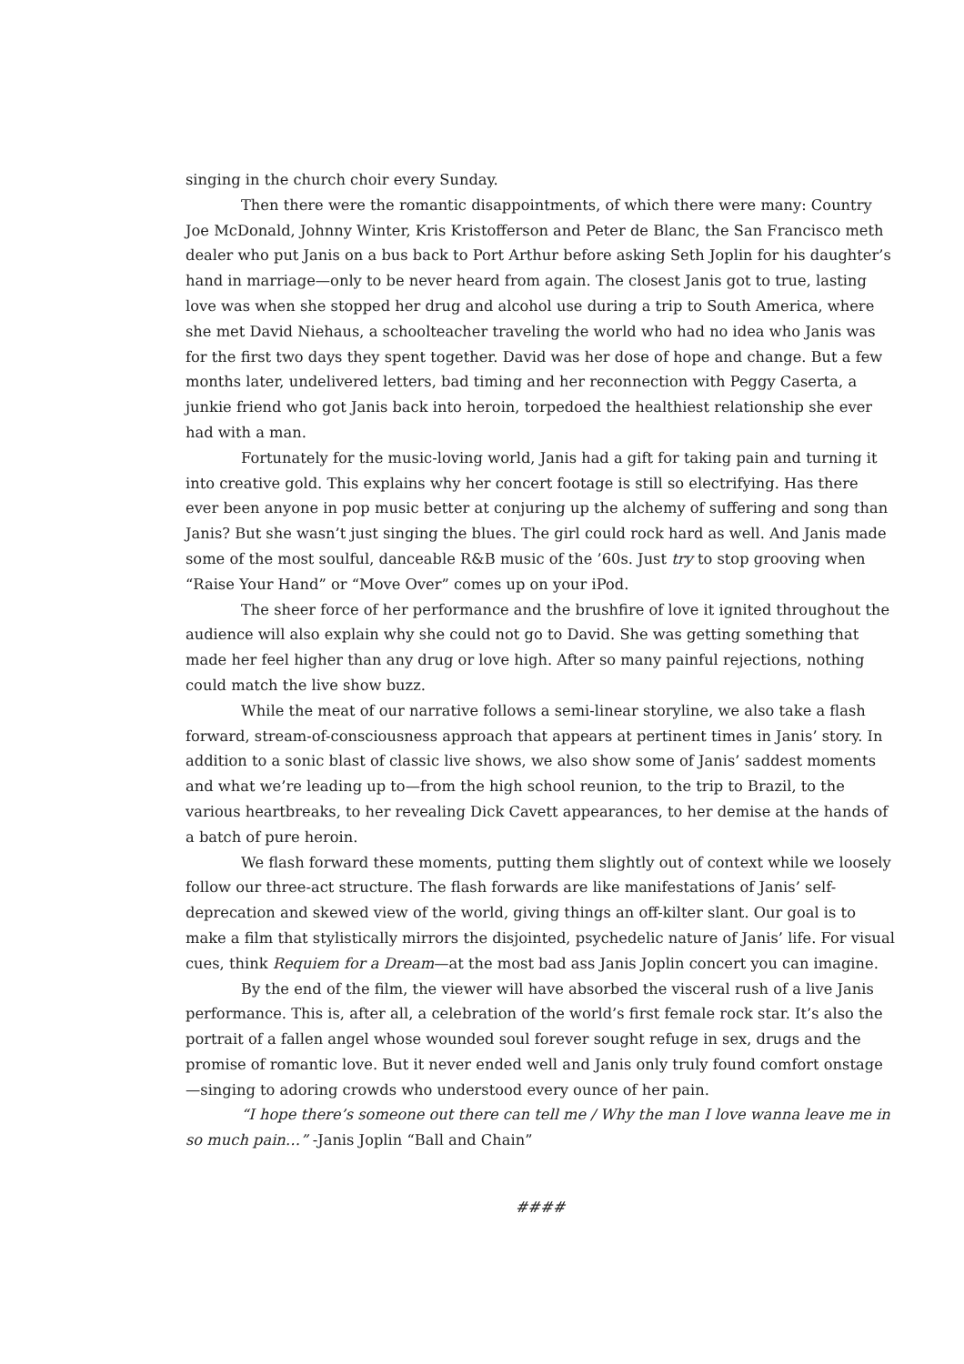singing in the church choir every Sunday.
Then there were the romantic disappointments, of which there were many: Country Joe McDonald, Johnny Winter, Kris Kristofferson and Peter de Blanc, the San Francisco meth dealer who put Janis on a bus back to Port Arthur before asking Seth Joplin for his daughter’s hand in marriage—only to be never heard from again. The closest Janis got to true, lasting love was when she stopped her drug and alcohol use during a trip to South America, where she met David Niehaus, a schoolteacher traveling the world who had no idea who Janis was for the first two days they spent together. David was her dose of hope and change. But a few months later, undelivered letters, bad timing and her reconnection with Peggy Caserta, a junkie friend who got Janis back into heroin, torpedoed the healthiest relationship she ever had with a man.
Fortunately for the music-loving world, Janis had a gift for taking pain and turning it into creative gold. This explains why her concert footage is still so electrifying. Has there ever been anyone in pop music better at conjuring up the alchemy of suffering and song than Janis? But she wasn’t just singing the blues. The girl could rock hard as well. And Janis made some of the most soulful, danceable R&B music of the ’60s. Just try to stop grooving when “Raise Your Hand” or “Move Over” comes up on your iPod.
The sheer force of her performance and the brushfire of love it ignited throughout the audience will also explain why she could not go to David. She was getting something that made her feel higher than any drug or love high. After so many painful rejections, nothing could match the live show buzz.
While the meat of our narrative follows a semi-linear storyline, we also take a flash forward, stream-of-consciousness approach that appears at pertinent times in Janis’ story. In addition to a sonic blast of classic live shows, we also show some of Janis’ saddest moments and what we’re leading up to—from the high school reunion, to the trip to Brazil, to the various heartbreaks, to her revealing Dick Cavett appearances, to her demise at the hands of a batch of pure heroin.
We flash forward these moments, putting them slightly out of context while we loosely follow our three-act structure. The flash forwards are like manifestations of Janis’ self-deprecation and skewed view of the world, giving things an off-kilter slant. Our goal is to make a film that stylistically mirrors the disjointed, psychedelic nature of Janis’ life. For visual cues, think Requiem for a Dream—at the most bad ass Janis Joplin concert you can imagine.
By the end of the film, the viewer will have absorbed the visceral rush of a live Janis performance. This is, after all, a celebration of the world’s first female rock star. It’s also the portrait of a fallen angel whose wounded soul forever sought refuge in sex, drugs and the promise of romantic love. But it never ended well and Janis only truly found comfort onstage—singing to adoring crowds who understood every ounce of her pain.
“I hope there’s someone out there can tell me / Why the man I love wanna leave me in so much pain…” -Janis Joplin “Ball and Chain”
####